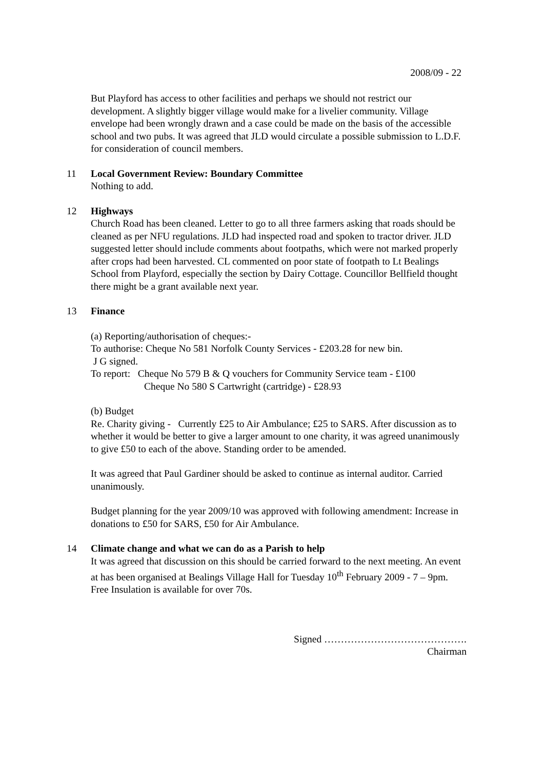2008/09 - 22
But Playford has access to other facilities and perhaps we should not restrict our development. A slightly bigger village would make for a livelier community. Village envelope had been wrongly drawn and a case could be made on the basis of the accessible school and two pubs. It was agreed that JLD would circulate a possible submission to L.D.F. for consideration of council members.
11 Local Government Review: Boundary Committee
Nothing to add.
12 Highways
Church Road has been cleaned. Letter to go to all three farmers asking that roads should be cleaned as per NFU regulations. JLD had inspected road and spoken to tractor driver. JLD suggested letter should include comments about footpaths, which were not marked properly after crops had been harvested. CL commented on poor state of footpath to Lt Bealings School from Playford, especially the section by Dairy Cottage. Councillor Bellfield thought there might be a grant available next year.
13 Finance
(a) Reporting/authorisation of cheques:-
To authorise: Cheque No 581 Norfolk County Services - £203.28 for new bin.
J G signed.
To report: Cheque No 579 B & Q vouchers for Community Service team - £100
Cheque No 580 S Cartwright (cartridge) - £28.93
(b) Budget
Re. Charity giving - Currently £25 to Air Ambulance; £25 to SARS. After discussion as to whether it would be better to give a larger amount to one charity, it was agreed unanimously to give £50 to each of the above. Standing order to be amended.
It was agreed that Paul Gardiner should be asked to continue as internal auditor. Carried unanimously.
Budget planning for the year 2009/10 was approved with following amendment: Increase in donations to £50 for SARS, £50 for Air Ambulance.
14 Climate change and what we can do as a Parish to help
It was agreed that discussion on this should be carried forward to the next meeting. An event at has been organised at Bealings Village Hall for Tuesday 10<sup>th</sup> February 2009 - 7 – 9pm.
Free Insulation is available for over 70s.
Signed …………………………………….
Chairman